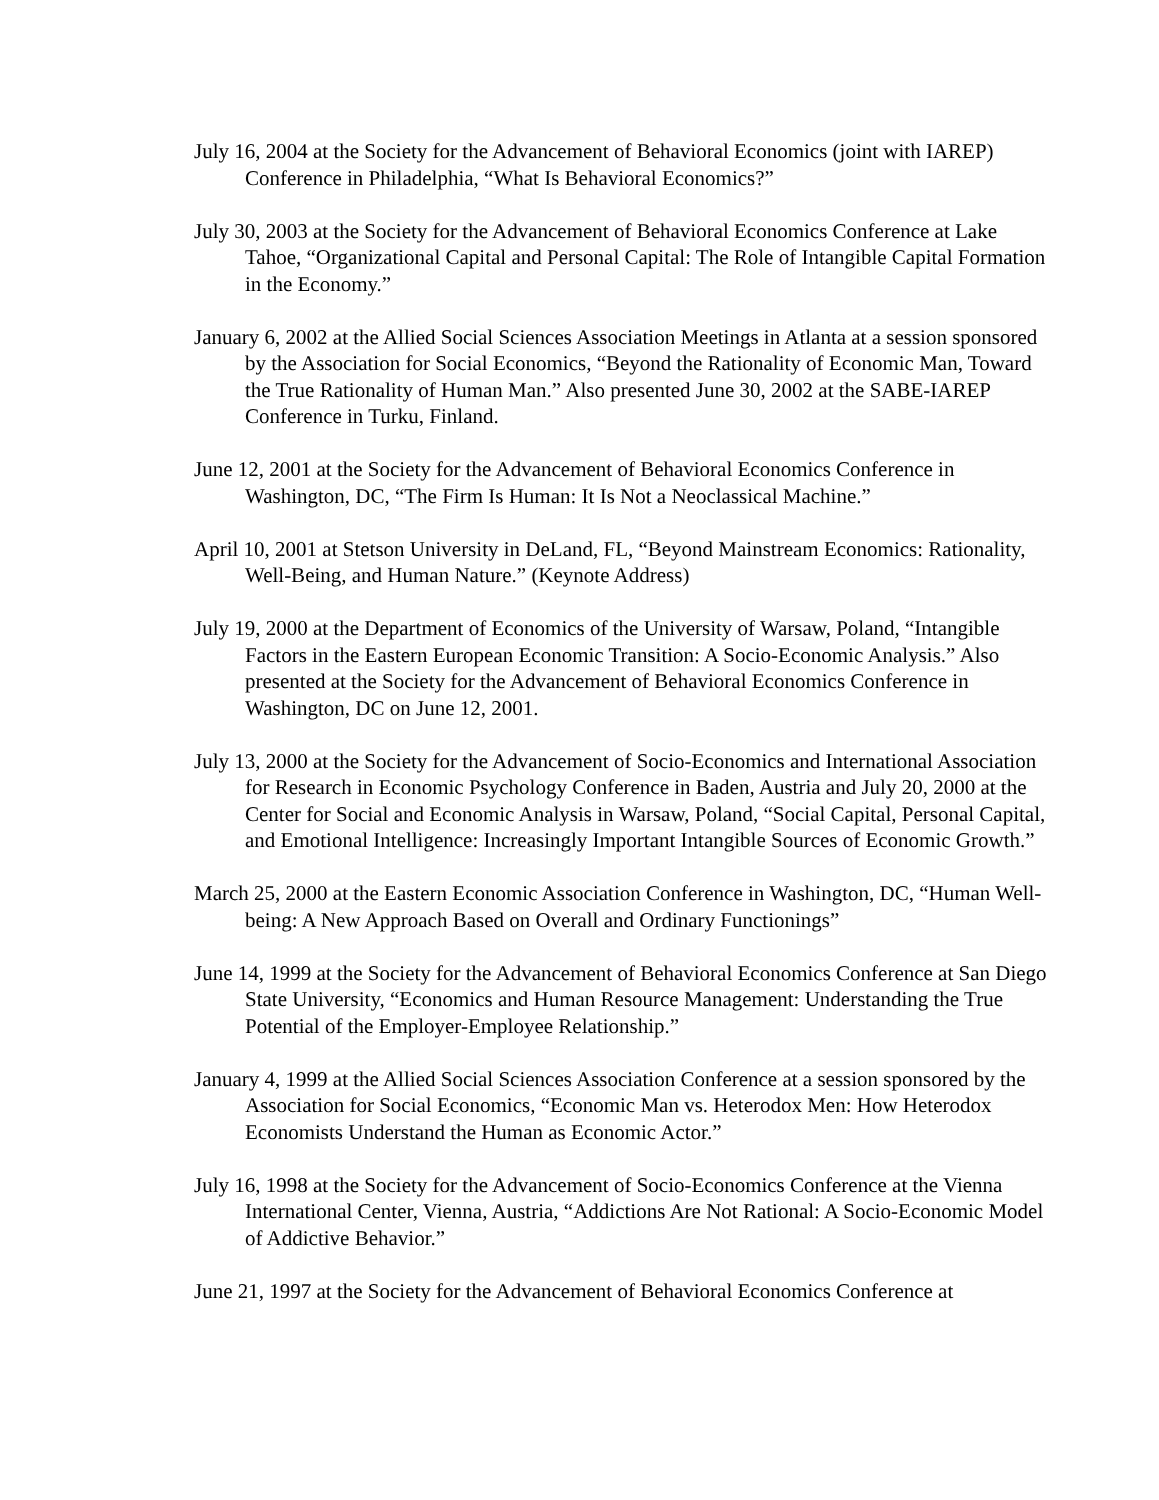July 16, 2004 at the Society for the Advancement of Behavioral Economics (joint with IAREP) Conference in Philadelphia, “What Is Behavioral Economics?”
July 30, 2003 at the Society for the Advancement of Behavioral Economics Conference at Lake Tahoe, “Organizational Capital and Personal Capital: The Role of Intangible Capital Formation in the Economy.”
January 6, 2002 at the Allied Social Sciences Association Meetings in Atlanta at a session sponsored by the Association for Social Economics, “Beyond the Rationality of Economic Man, Toward the True Rationality of Human Man.” Also presented June 30, 2002 at the SABE-IAREP Conference in Turku, Finland.
June 12, 2001 at the Society for the Advancement of Behavioral Economics Conference in Washington, DC, “The Firm Is Human: It Is Not a Neoclassical Machine.”
April 10, 2001 at Stetson University in DeLand, FL, “Beyond Mainstream Economics: Rationality, Well-Being, and Human Nature.” (Keynote Address)
July 19, 2000 at the Department of Economics of the University of Warsaw, Poland, “Intangible Factors in the Eastern European Economic Transition: A Socio-Economic Analysis.” Also presented at the Society for the Advancement of Behavioral Economics Conference in Washington, DC on June 12, 2001.
July 13, 2000 at the Society for the Advancement of Socio-Economics and International Association for Research in Economic Psychology Conference in Baden, Austria and July 20, 2000 at the Center for Social and Economic Analysis in Warsaw, Poland, “Social Capital, Personal Capital, and Emotional Intelligence: Increasingly Important Intangible Sources of Economic Growth.”
March 25, 2000 at the Eastern Economic Association Conference in Washington, DC, “Human Well-being: A New Approach Based on Overall and Ordinary Functionings”
June 14, 1999 at the Society for the Advancement of Behavioral Economics Conference at San Diego State University, “Economics and Human Resource Management: Understanding the True Potential of the Employer-Employee Relationship.”
January 4, 1999 at the Allied Social Sciences Association Conference at a session sponsored by the Association for Social Economics, “Economic Man vs. Heterodox Men: How Heterodox Economists Understand the Human as Economic Actor.”
July 16, 1998 at the Society for the Advancement of Socio-Economics Conference at the Vienna International Center, Vienna, Austria, “Addictions Are Not Rational: A Socio-Economic Model of Addictive Behavior.”
June 21, 1997 at the Society for the Advancement of Behavioral Economics Conference at